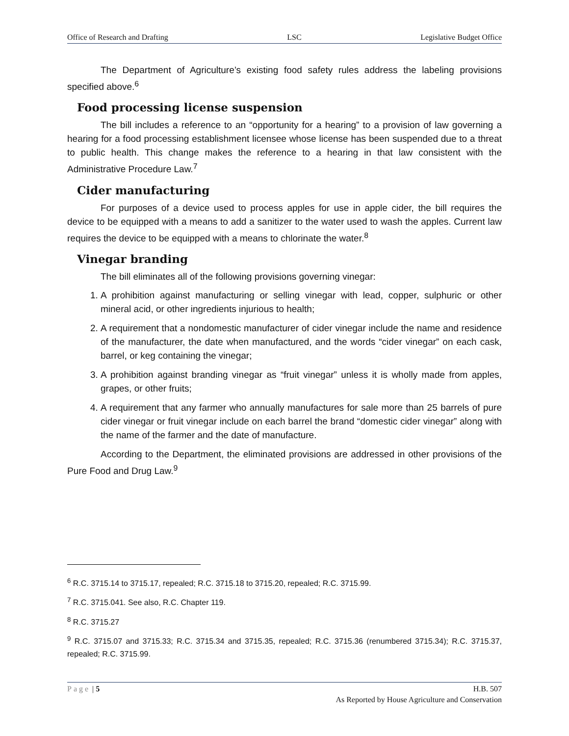Office of Research and Drafting LSC Legislative Budget Office
The Department of Agriculture’s existing food safety rules address the labeling provisions specified above.<sup>6</sup>
Food processing license suspension
The bill includes a reference to an “opportunity for a hearing” to a provision of law governing a hearing for a food processing establishment licensee whose license has been suspended due to a threat to public health. This change makes the reference to a hearing in that law consistent with the Administrative Procedure Law.<sup>7</sup>
Cider manufacturing
For purposes of a device used to process apples for use in apple cider, the bill requires the device to be equipped with a means to add a sanitizer to the water used to wash the apples. Current law requires the device to be equipped with a means to chlorinate the water.<sup>8</sup>
Vinegar branding
The bill eliminates all of the following provisions governing vinegar:
1. A prohibition against manufacturing or selling vinegar with lead, copper, sulphuric or other mineral acid, or other ingredients injurious to health;
2. A requirement that a nondomestic manufacturer of cider vinegar include the name and residence of the manufacturer, the date when manufactured, and the words “cider vinegar” on each cask, barrel, or keg containing the vinegar;
3. A prohibition against branding vinegar as “fruit vinegar” unless it is wholly made from apples, grapes, or other fruits;
4. A requirement that any farmer who annually manufactures for sale more than 25 barrels of pure cider vinegar or fruit vinegar include on each barrel the brand “domestic cider vinegar” along with the name of the farmer and the date of manufacture.
According to the Department, the eliminated provisions are addressed in other provisions of the Pure Food and Drug Law.<sup>9</sup>
<sup>6</sup> R.C. 3715.14 to 3715.17, repealed; R.C. 3715.18 to 3715.20, repealed; R.C. 3715.99.
<sup>7</sup> R.C. 3715.041. See also, R.C. Chapter 119.
<sup>8</sup> R.C. 3715.27
<sup>9</sup> R.C. 3715.07 and 3715.33; R.C. 3715.34 and 3715.35, repealed; R.C. 3715.36 (renumbered 3715.34); R.C. 3715.37, repealed; R.C. 3715.99.
Page | 5 H.B. 507
As Reported by House Agriculture and Conservation